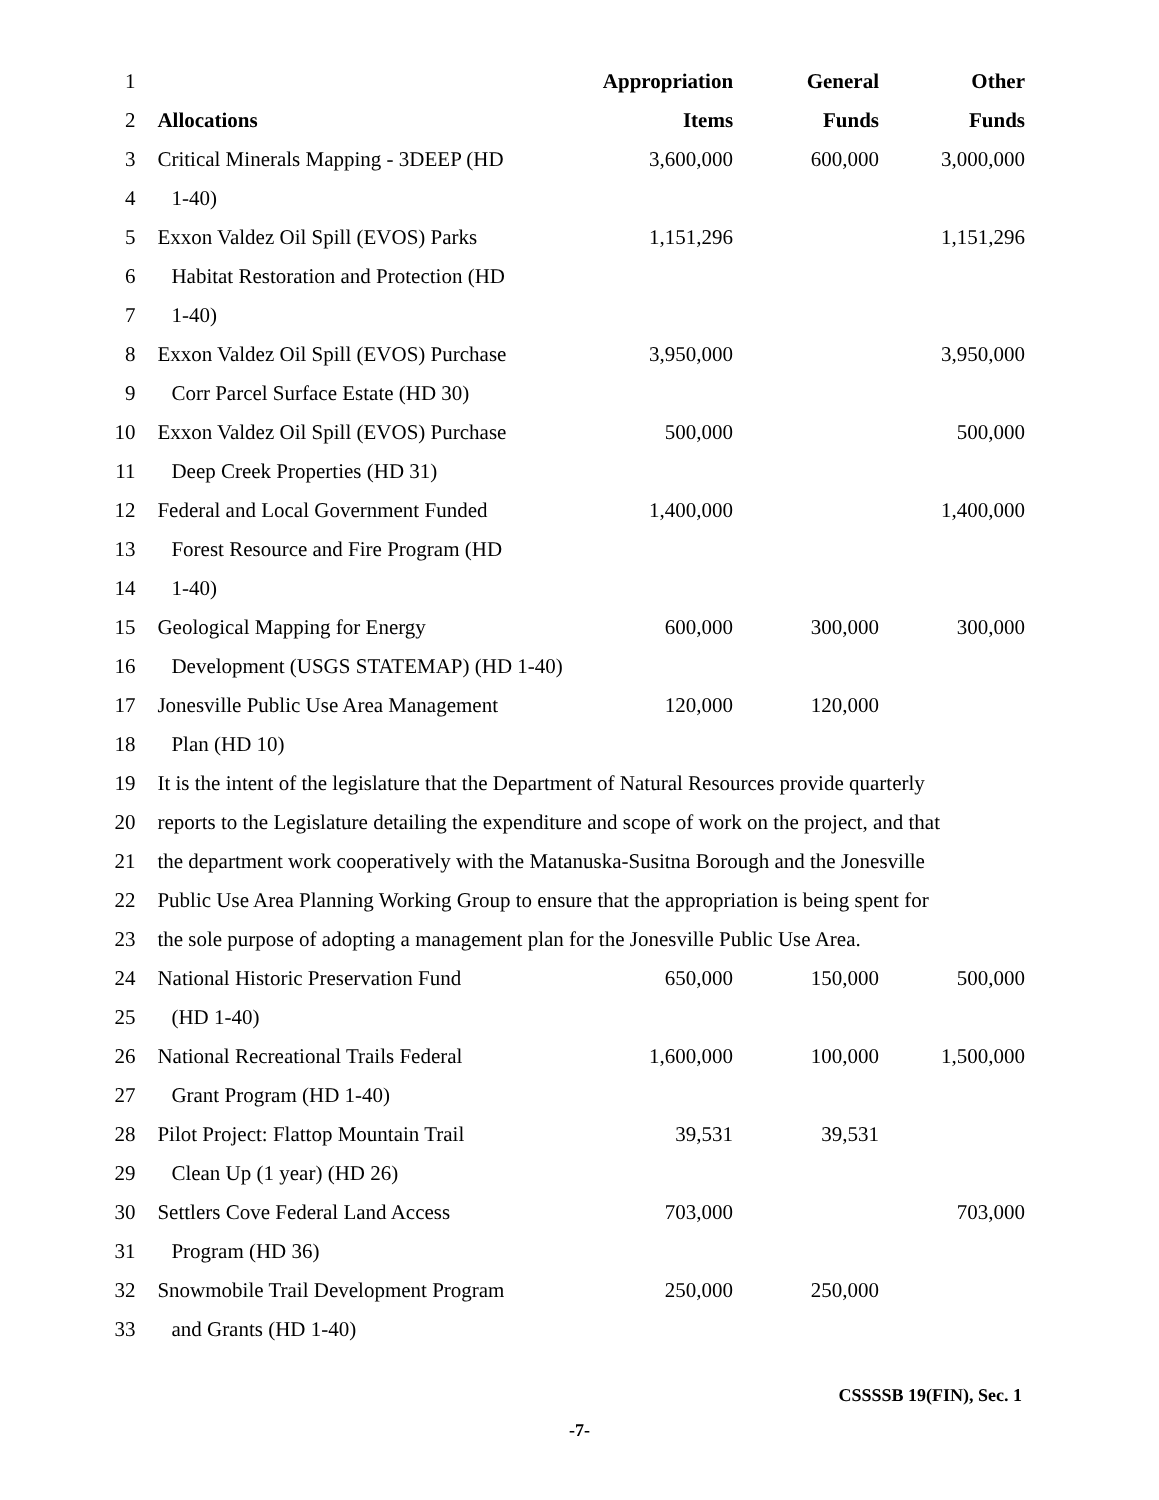| 1 | | Appropriation | General | Other |
| 2 | Allocations | Items | Funds | Funds |
| 3 | Critical Minerals Mapping - 3DEEP (HD | 3,600,000 | 600,000 | 3,000,000 |
| 4 | 1-40) | | | |
| 5 | Exxon Valdez Oil Spill (EVOS) Parks | 1,151,296 | | 1,151,296 |
| 6 | Habitat Restoration and Protection (HD | | | |
| 7 | 1-40) | | | |
| 8 | Exxon Valdez Oil Spill (EVOS) Purchase | 3,950,000 | | 3,950,000 |
| 9 | Corr Parcel Surface Estate (HD 30) | | | |
| 10 | Exxon Valdez Oil Spill (EVOS) Purchase | 500,000 | | 500,000 |
| 11 | Deep Creek Properties (HD 31) | | | |
| 12 | Federal and Local Government Funded | 1,400,000 | | 1,400,000 |
| 13 | Forest Resource and Fire Program (HD | | | |
| 14 | 1-40) | | | |
| 15 | Geological Mapping for Energy | 600,000 | 300,000 | 300,000 |
| 16 | Development (USGS STATEMAP) (HD 1-40) | | | |
| 17 | Jonesville Public Use Area Management | 120,000 | 120,000 | |
| 18 | Plan (HD 10) | | | |
| 19 | It is the intent of the legislature that the Department of Natural Resources provide quarterly | | | |
| 20 | reports to the Legislature detailing the expenditure and scope of work on the project, and that | | | |
| 21 | the department work cooperatively with the Matanuska-Susitna Borough and the Jonesville | | | |
| 22 | Public Use Area Planning Working Group to ensure that the appropriation is being spent for | | | |
| 23 | the sole purpose of adopting a management plan for the Jonesville Public Use Area. | | | |
| 24 | National Historic Preservation Fund | 650,000 | 150,000 | 500,000 |
| 25 | (HD 1-40) | | | |
| 26 | National Recreational Trails Federal | 1,600,000 | 100,000 | 1,500,000 |
| 27 | Grant Program (HD 1-40) | | | |
| 28 | Pilot Project: Flattop Mountain Trail | 39,531 | 39,531 | |
| 29 | Clean Up (1 year) (HD 26) | | | |
| 30 | Settlers Cove Federal Land Access | 703,000 | | 703,000 |
| 31 | Program (HD 36) | | | |
| 32 | Snowmobile Trail Development Program | 250,000 | 250,000 | |
| 33 | and Grants (HD 1-40) | | | |
CSSSSB 19(FIN), Sec. 1
-7-